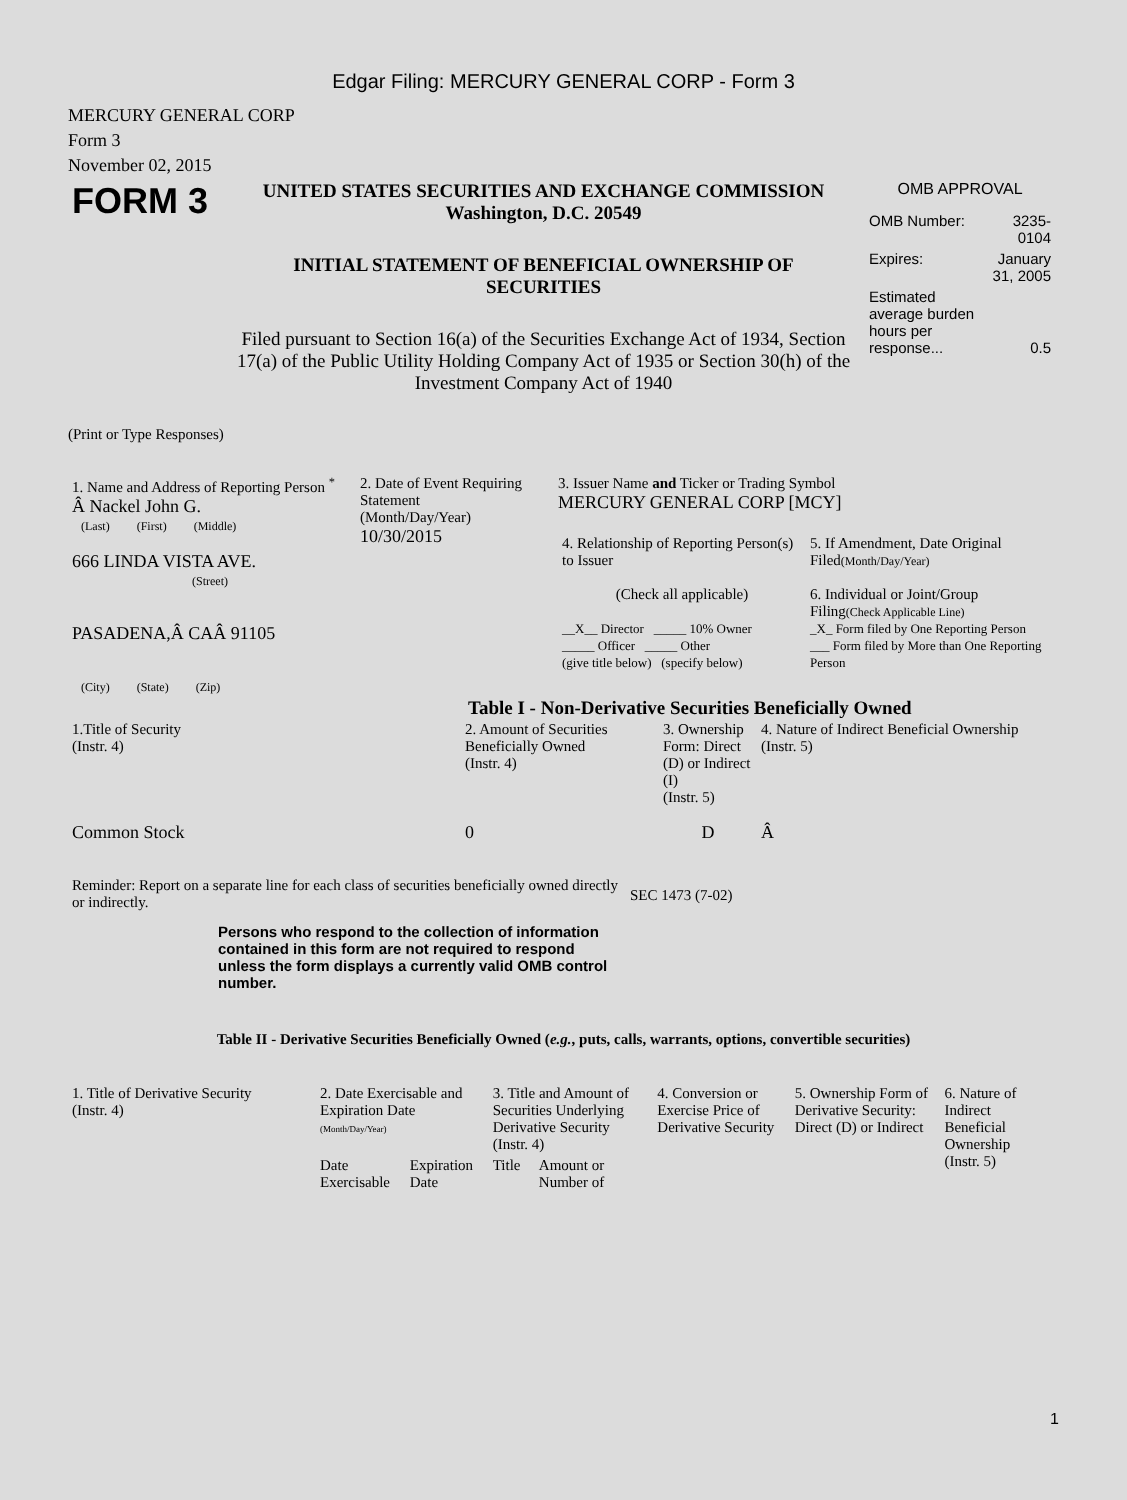Edgar Filing: MERCURY GENERAL CORP - Form 3
MERCURY GENERAL CORP
Form 3
November 02, 2015
| FORM 3 | UNITED STATES SECURITIES AND EXCHANGE COMMISSION Washington, D.C. 20549 INITIAL STATEMENT OF BENEFICIAL OWNERSHIP OF SECURITIES Filed pursuant to Section 16(a) of the Securities Exchange Act of 1934, Section 17(a) of the Public Utility Holding Company Act of 1935 or Section 30(h) of the Investment Company Act of 1940 | OMB APPROVAL / OMB Number: / 3235-0104 / / Expires: / January 31, 2005 / / Estimated average burden hours per response... / 0.5 / |
(Print or Type Responses)
| 1. Name and Address of Reporting Person <sup>*</sup> Â Nackel John G. (Last) (First) (Middle) 666 LINDA VISTA AVE. (Street) PASADENA,Â CAÂ 91105 (City) (State) (Zip) | 2. Date of Event Requiring Statement (Month/Day/Year) 10/30/2015 | 3. Issuer Name and Ticker or Trading Symbol MERCURY GENERAL CORP [MCY] / 4. Relationship of Reporting Person(s) to Issuer (Check all applicable) __X__ Director _____ 10% Owner _____ Officer _____ Other (give title below) (specify below) / 5. If Amendment, Date Original Filed (Month/Day/Year) 6. Individual or Joint/Group Filing (Check Applicable Line) _X_ Form filed by One Reporting Person ___ Form filed by More than One Reporting Person / |
Table I - Non-Derivative Securities Beneficially Owned
| 1.Title of Security (Instr. 4) | 2. Amount of Securities Beneficially Owned (Instr. 4) | 3. Ownership Form: Direct (D) or Indirect (I) (Instr. 5) | 4. Nature of Indirect Beneficial Ownership (Instr. 5) |
| --- | --- | --- | --- |
| Common Stock | 0 | D | Â |
| Reminder: Report on a separate line for each class of securities beneficially owned directly or indirectly. | SEC 1473 (7-02) |
Persons who respond to the collection of information contained in this form are not required to respond unless the form displays a currently valid OMB control number.
Table II - Derivative Securities Beneficially Owned (e.g., puts, calls, warrants, options, convertible securities)
| 1. Title of Derivative Security (Instr. 4) | 2. Date Exercisable and Expiration Date (Month/Day/Year) | | 3. Title and Amount of Securities Underlying Derivative Security (Instr. 4) | | 4. Conversion or Exercise Price of Derivative Security | 5. Ownership Form of Derivative Security: Direct (D) or Indirect | 6. Nature of Indirect Beneficial Ownership (Instr. 5) |
| --- | --- | --- | --- | --- | --- | --- | --- |
| | Date Exercisable | Expiration Date | Title | Amount or Number of | | | |
1